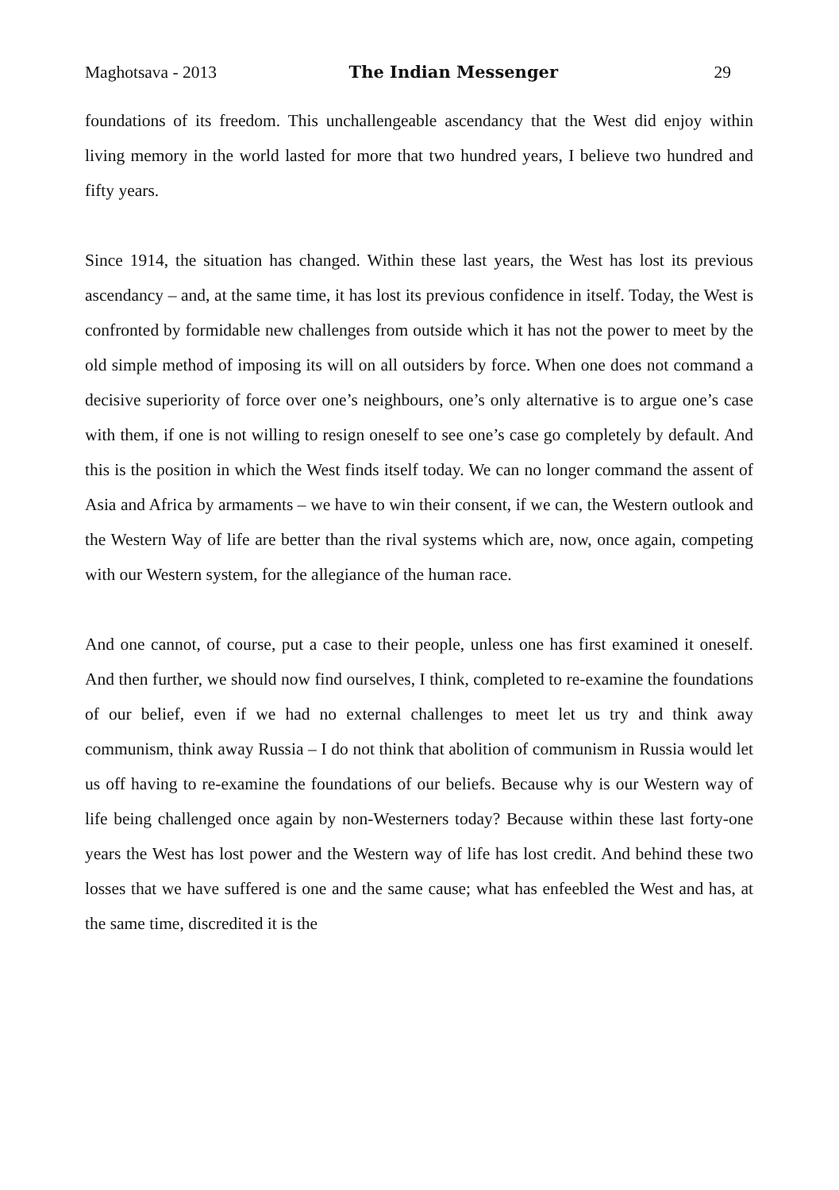Maghotsava - 2013 The Indian Messenger 29
foundations of its freedom. This unchallengeable ascendancy that the West did enjoy within living memory in the world lasted for more that two hundred years, I believe two hundred and fifty years.
Since 1914, the situation has changed. Within these last years, the West has lost its previous ascendancy – and, at the same time, it has lost its previous confidence in itself. Today, the West is confronted by formidable new challenges from outside which it has not the power to meet by the old simple method of imposing its will on all outsiders by force. When one does not command a decisive superiority of force over one’s neighbours, one’s only alternative is to argue one’s case with them, if one is not willing to resign oneself to see one’s case go completely by default. And this is the position in which the West finds itself today. We can no longer command the assent of Asia and Africa by armaments – we have to win their consent, if we can, the Western outlook and the Western Way of life are better than the rival systems which are, now, once again, competing with our Western system, for the allegiance of the human race.
And one cannot, of course, put a case to their people, unless one has first examined it oneself. And then further, we should now find ourselves, I think, completed to re-examine the foundations of our belief, even if we had no external challenges to meet let us try and think away communism, think away Russia – I do not think that abolition of communism in Russia would let us off having to re-examine the foundations of our beliefs. Because why is our Western way of life being challenged once again by non-Westerners today? Because within these last forty-one years the West has lost power and the Western way of life has lost credit. And behind these two losses that we have suffered is one and the same cause; what has enfeebled the West and has, at the same time, discredited it is the